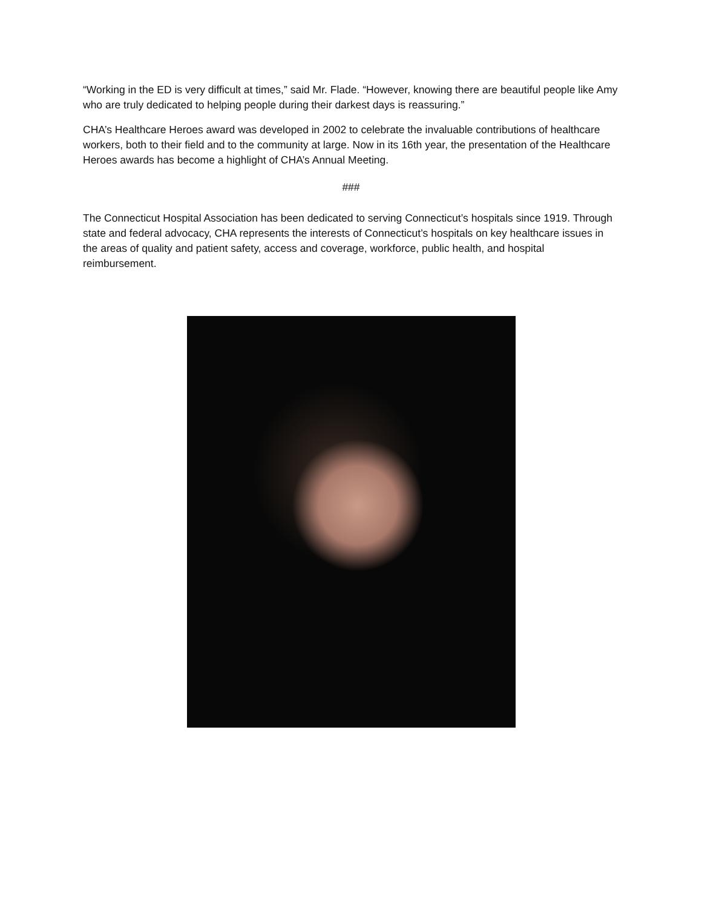“Working in the ED is very difficult at times,” said Mr. Flade. “However, knowing there are beautiful people like Amy who are truly dedicated to helping people during their darkest days is reassuring.”
CHA’s Healthcare Heroes award was developed in 2002 to celebrate the invaluable contributions of healthcare workers, both to their field and to the community at large. Now in its 16th year, the presentation of the Healthcare Heroes awards has become a highlight of CHA’s Annual Meeting.
###
The Connecticut Hospital Association has been dedicated to serving Connecticut’s hospitals since 1919. Through state and federal advocacy, CHA represents the interests of Connecticut’s hospitals on key healthcare issues in the areas of quality and patient safety, access and coverage, workforce, public health, and hospital reimbursement.